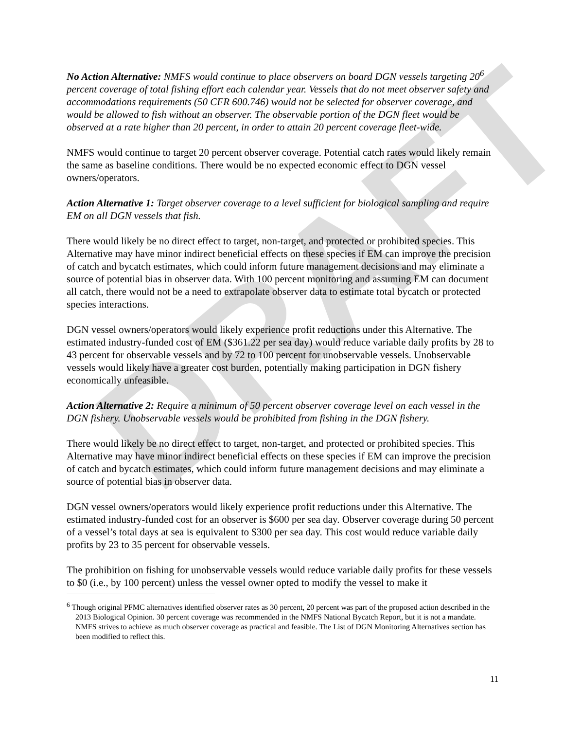DRAFT
No Action Alternative: NMFS would continue to place observers on board DGN vessels targeting 20<sup>6</sup> percent coverage of total fishing effort each calendar year. Vessels that do not meet observer safety and accommodations requirements (50 CFR 600.746) would not be selected for observer coverage, and would be allowed to fish without an observer. The observable portion of the DGN fleet would be observed at a rate higher than 20 percent, in order to attain 20 percent coverage fleet-wide.
NMFS would continue to target 20 percent observer coverage. Potential catch rates would likely remain the same as baseline conditions. There would be no expected economic effect to DGN vessel owners/operators.
Action Alternative 1: Target observer coverage to a level sufficient for biological sampling and require EM on all DGN vessels that fish.
There would likely be no direct effect to target, non-target, and protected or prohibited species. This Alternative may have minor indirect beneficial effects on these species if EM can improve the precision of catch and bycatch estimates, which could inform future management decisions and may eliminate a source of potential bias in observer data. With 100 percent monitoring and assuming EM can document all catch, there would not be a need to extrapolate observer data to estimate total bycatch or protected species interactions.
DGN vessel owners/operators would likely experience profit reductions under this Alternative. The estimated industry-funded cost of EM ($361.22 per sea day) would reduce variable daily profits by 28 to 43 percent for observable vessels and by 72 to 100 percent for unobservable vessels. Unobservable vessels would likely have a greater cost burden, potentially making participation in DGN fishery economically unfeasible.
Action Alternative 2: Require a minimum of 50 percent observer coverage level on each vessel in the DGN fishery. Unobservable vessels would be prohibited from fishing in the DGN fishery.
There would likely be no direct effect to target, non-target, and protected or prohibited species. This Alternative may have minor indirect beneficial effects on these species if EM can improve the precision of catch and bycatch estimates, which could inform future management decisions and may eliminate a source of potential bias in observer data.
DGN vessel owners/operators would likely experience profit reductions under this Alternative. The estimated industry-funded cost for an observer is $600 per sea day. Observer coverage during 50 percent of a vessel’s total days at sea is equivalent to $300 per sea day. This cost would reduce variable daily profits by 23 to 35 percent for observable vessels.
The prohibition on fishing for unobservable vessels would reduce variable daily profits for these vessels to $0 (i.e., by 100 percent) unless the vessel owner opted to modify the vessel to make it
<sup>6</sup> Though original PFMC alternatives identified observer rates as 30 percent, 20 percent was part of the proposed action described in the 2013 Biological Opinion. 30 percent coverage was recommended in the NMFS National Bycatch Report, but it is not a mandate. NMFS strives to achieve as much observer coverage as practical and feasible. The List of DGN Monitoring Alternatives section has been modified to reflect this.
11